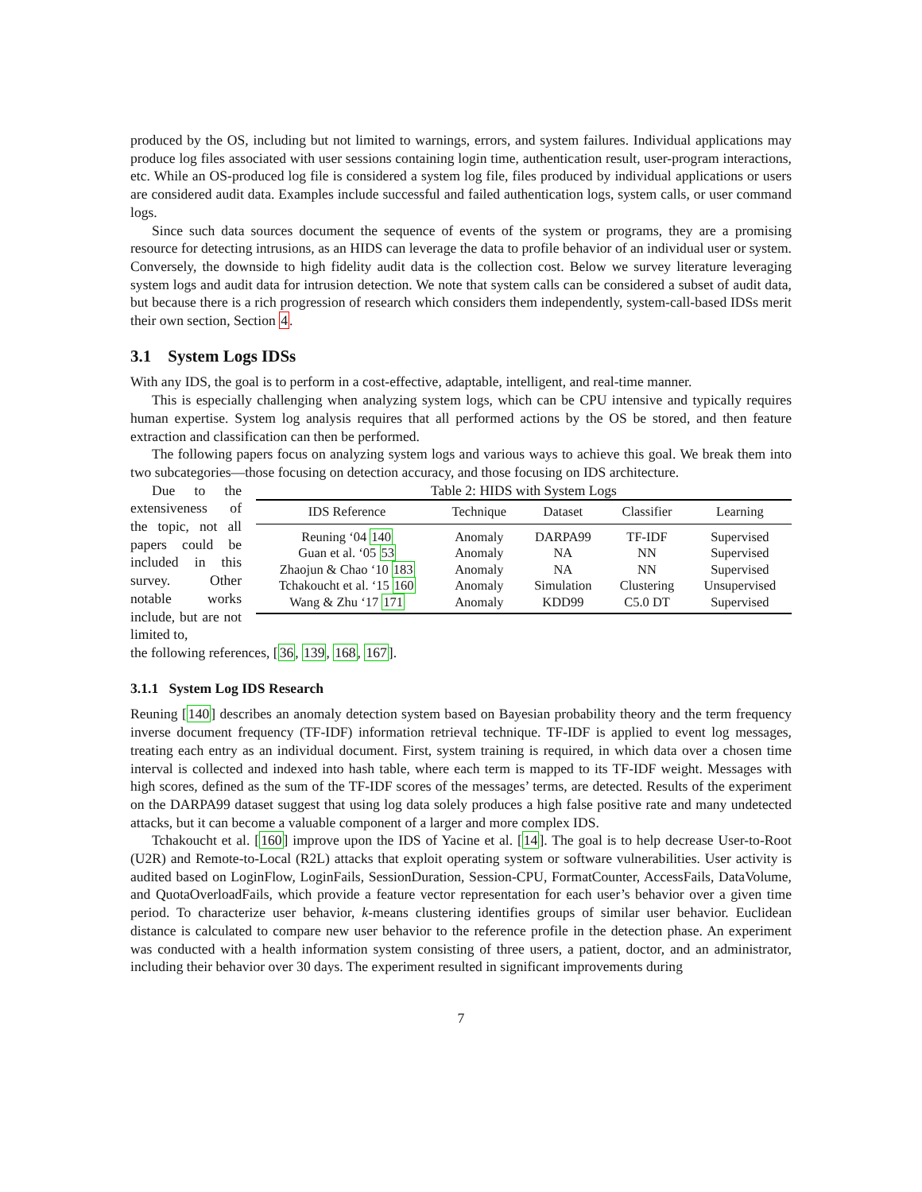produced by the OS, including but not limited to warnings, errors, and system failures. Individual applications may produce log files associated with user sessions containing login time, authentication result, user-program interactions, etc. While an OS-produced log file is considered a system log file, files produced by individual applications or users are considered audit data. Examples include successful and failed authentication logs, system calls, or user command logs.
Since such data sources document the sequence of events of the system or programs, they are a promising resource for detecting intrusions, as an HIDS can leverage the data to profile behavior of an individual user or system. Conversely, the downside to high fidelity audit data is the collection cost. Below we survey literature leveraging system logs and audit data for intrusion detection. We note that system calls can be considered a subset of audit data, but because there is a rich progression of research which considers them independently, system-call-based IDSs merit their own section, Section 4.
3.1 System Logs IDSs
With any IDS, the goal is to perform in a cost-effective, adaptable, intelligent, and real-time manner.
This is especially challenging when analyzing system logs, which can be CPU intensive and typically requires human expertise. System log analysis requires that all performed actions by the OS be stored, and then feature extraction and classification can then be performed.
The following papers focus on analyzing system logs and various ways to achieve this goal. We break them into two subcategories—those focusing on detection accuracy, and those focusing on IDS architecture.
Due to the extensiveness of the topic, not all papers could be included in this survey. Other notable works include, but are not limited to,
Table 2: HIDS with System Logs
| IDS Reference | Technique | Dataset | Classifier | Learning |
| --- | --- | --- | --- | --- |
| Reuning ‘04 140 | Anomaly | DARPA99 | TF-IDF | Supervised |
| Guan et al. ‘05 53 | Anomaly | NA | NN | Supervised |
| Zhaojun & Chao ‘10 183 | Anomaly | NA | NN | Supervised |
| Tchakoucht et al. ‘15 160 | Anomaly | Simulation | Clustering | Unsupervised |
| Wang & Zhu ‘17 171 | Anomaly | KDD99 | C5.0 DT | Supervised |
the following references, [36, 139, 168, 167].
3.1.1 System Log IDS Research
Reuning [140] describes an anomaly detection system based on Bayesian probability theory and the term frequency inverse document frequency (TF-IDF) information retrieval technique. TF-IDF is applied to event log messages, treating each entry as an individual document. First, system training is required, in which data over a chosen time interval is collected and indexed into hash table, where each term is mapped to its TF-IDF weight. Messages with high scores, defined as the sum of the TF-IDF scores of the messages’ terms, are detected. Results of the experiment on the DARPA99 dataset suggest that using log data solely produces a high false positive rate and many undetected attacks, but it can become a valuable component of a larger and more complex IDS.
Tchakoucht et al. [160] improve upon the IDS of Yacine et al. [14]. The goal is to help decrease User-to-Root (U2R) and Remote-to-Local (R2L) attacks that exploit operating system or software vulnerabilities. User activity is audited based on LoginFlow, LoginFails, SessionDuration, Session-CPU, FormatCounter, AccessFails, DataVolume, and QuotaOverloadFails, which provide a feature vector representation for each user’s behavior over a given time period. To characterize user behavior, k-means clustering identifies groups of similar user behavior. Euclidean distance is calculated to compare new user behavior to the reference profile in the detection phase. An experiment was conducted with a health information system consisting of three users, a patient, doctor, and an administrator, including their behavior over 30 days. The experiment resulted in significant improvements during
7